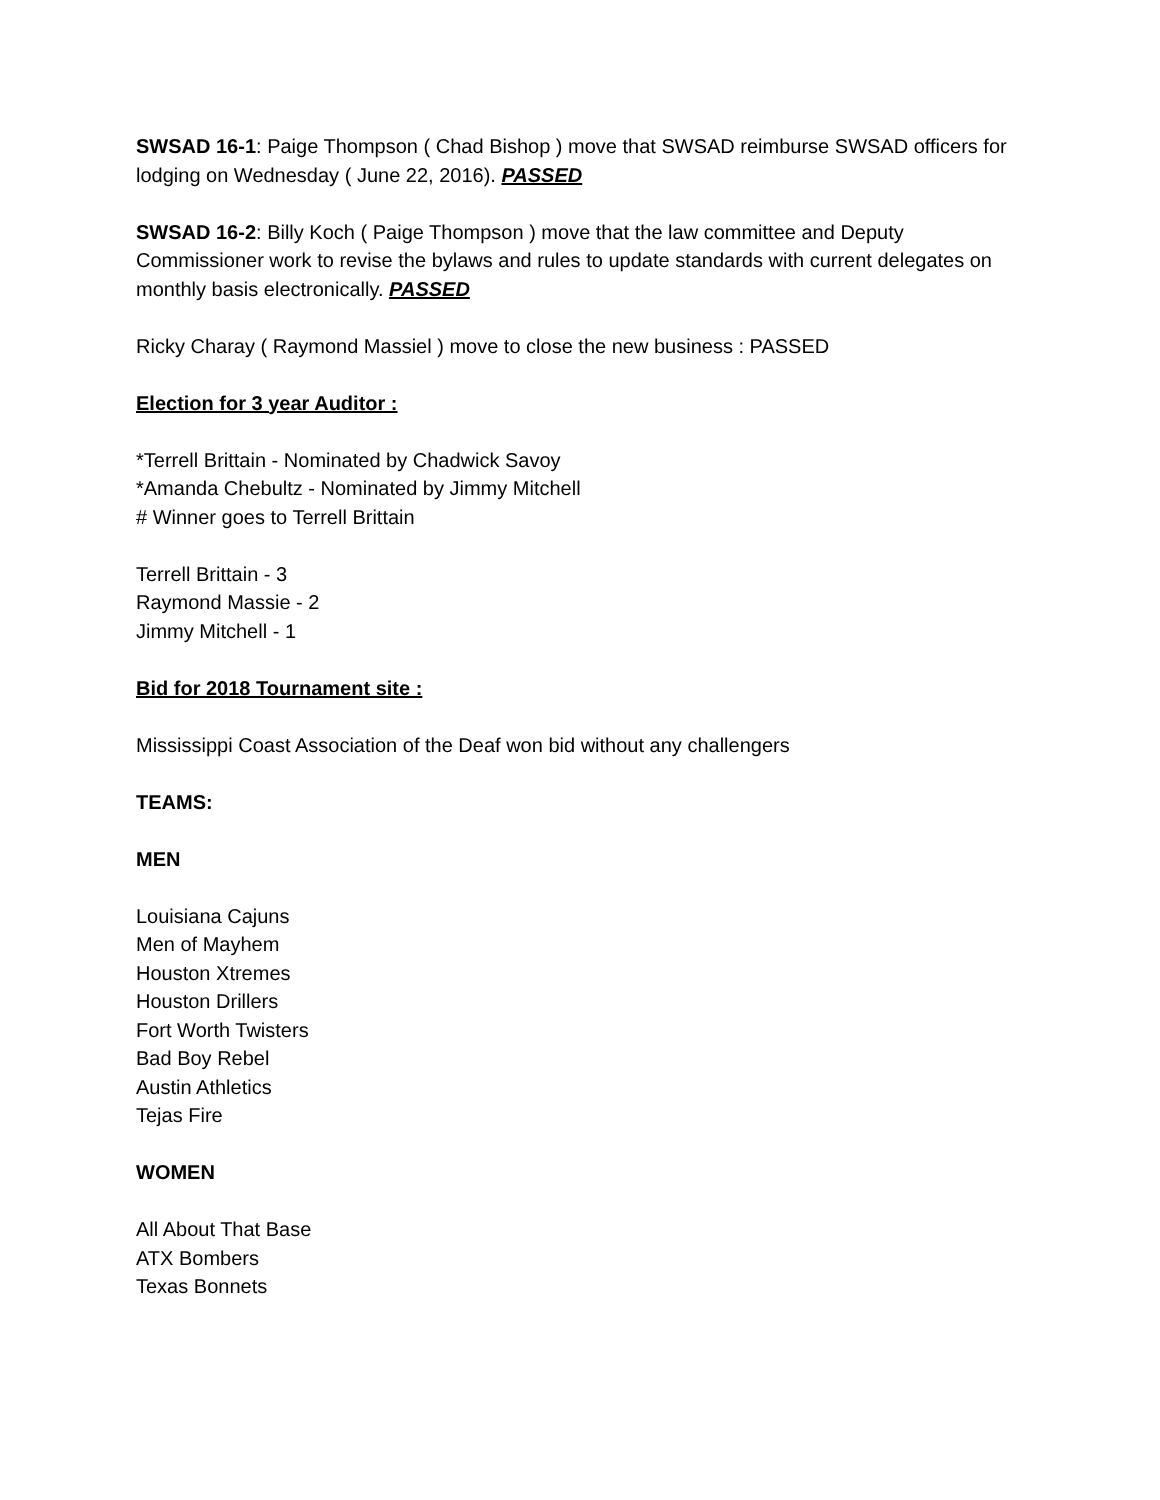SWSAD 16-1: Paige Thompson ( Chad Bishop ) move that SWSAD reimburse SWSAD officers for lodging on Wednesday ( June 22, 2016). PASSED
SWSAD 16-2: Billy Koch ( Paige Thompson ) move that the law committee and Deputy Commissioner work to revise the bylaws and rules to update standards with current delegates on monthly basis electronically. PASSED
Ricky Charay ( Raymond Massiel ) move to close the new business : PASSED
Election for 3 year Auditor :
*Terrell Brittain - Nominated by Chadwick Savoy
*Amanda Chebultz - Nominated by Jimmy Mitchell
# Winner goes to Terrell Brittain
Terrell Brittain - 3
Raymond Massie - 2
Jimmy Mitchell - 1
Bid for 2018 Tournament site :
Mississippi Coast Association of the Deaf won bid without any challengers
TEAMS:
MEN
Louisiana Cajuns
Men of Mayhem
Houston Xtremes
Houston Drillers
Fort Worth Twisters
Bad Boy Rebel
Austin Athletics
Tejas Fire
WOMEN
All About That Base
ATX Bombers
Texas Bonnets